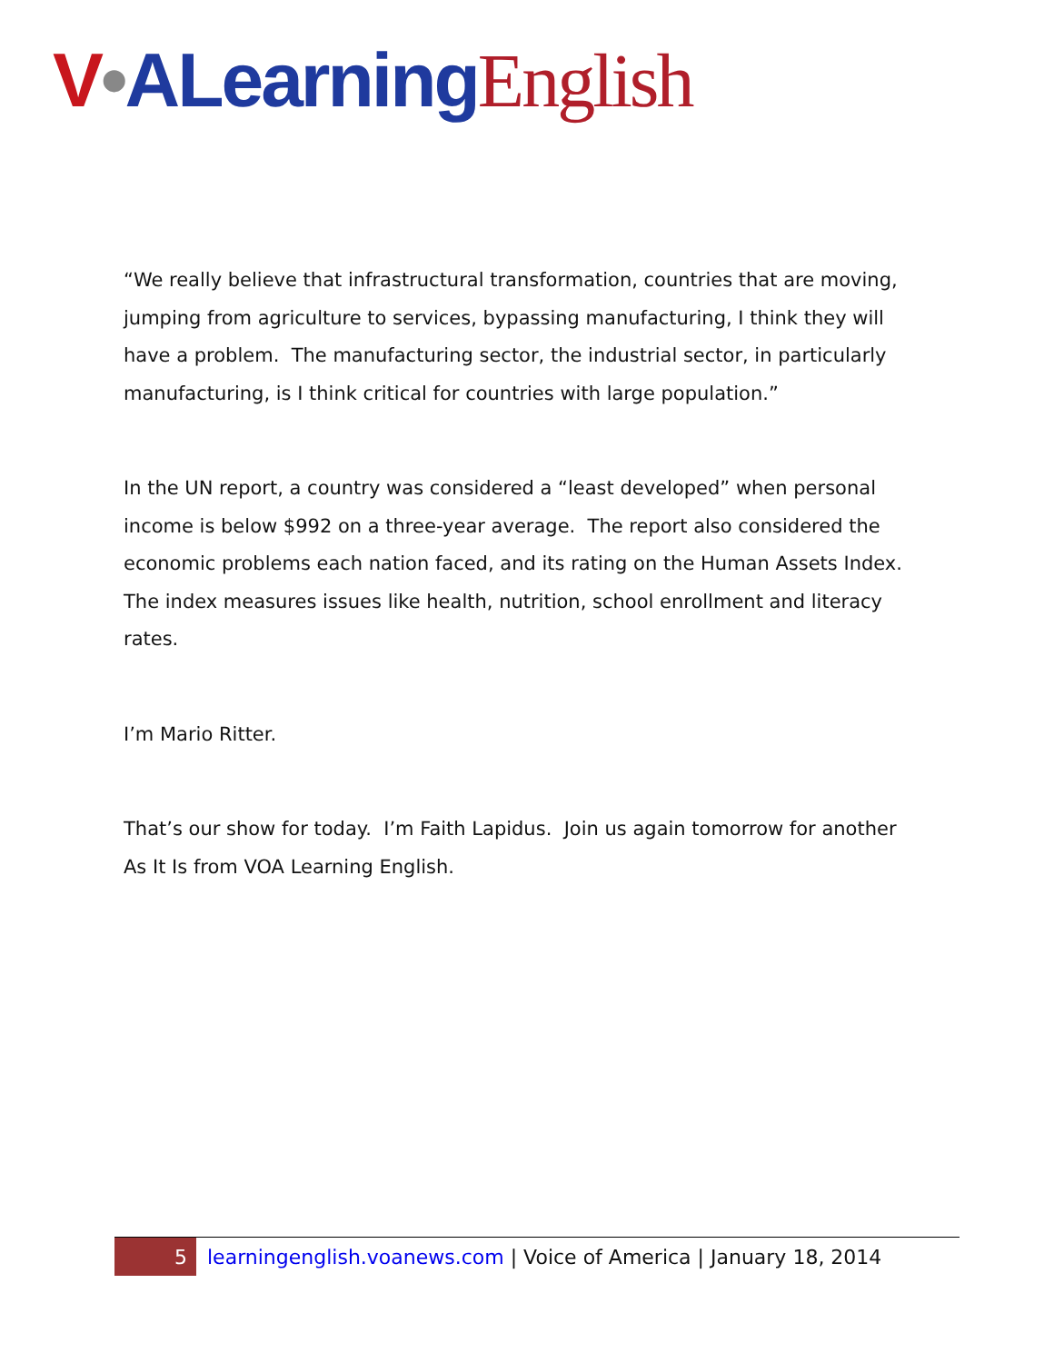V•ALearning English
“We really believe that infrastructural transformation, countries that are moving, jumping from agriculture to services, bypassing manufacturing, I think they will have a problem. The manufacturing sector, the industrial sector, in particularly manufacturing, is I think critical for countries with large population.”
In the UN report, a country was considered a “least developed” when personal income is below $992 on a three-year average. The report also considered the economic problems each nation faced, and its rating on the Human Assets Index. The index measures issues like health, nutrition, school enrollment and literacy rates.
I’m Mario Ritter.
That’s our show for today. I’m Faith Lapidus. Join us again tomorrow for another As It Is from VOA Learning English.
5
learningenglish.voanews.com | Voice of America | January 18, 2014